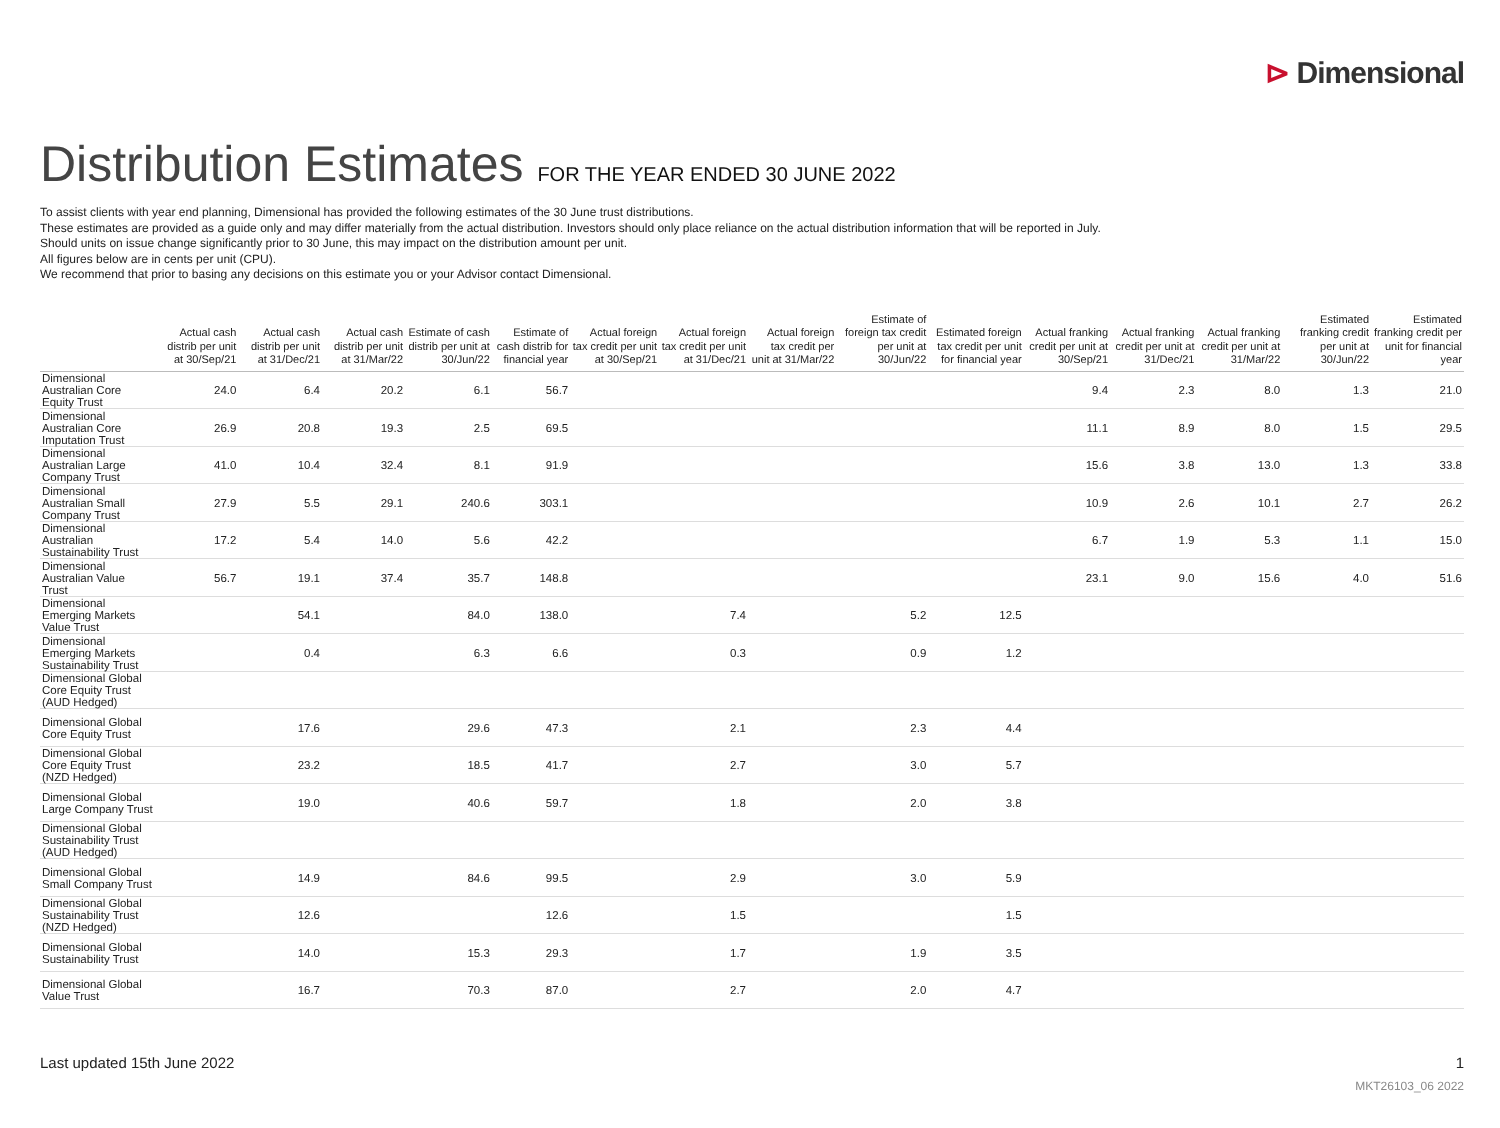⊳ Dimensional
Distribution Estimates FOR THE YEAR ENDED 30 JUNE 2022
To assist clients with year end planning, Dimensional has provided the following estimates of the 30 June trust distributions.
These estimates are provided as a guide only and may differ materially from the actual distribution. Investors should only place reliance on the actual distribution information that will be reported in July.
Should units on issue change significantly prior to 30 June, this may impact on the distribution amount per unit.
All figures below are in cents per unit (CPU).
We recommend that prior to basing any decisions on this estimate you or your Advisor contact Dimensional.
| | Actual cash distrib per unit at 30/Sep/21 | Actual cash distrib per unit at 31/Dec/21 | Actual cash distrib per unit at 31/Mar/22 | Estimate of cash distrib per unit at 30/Jun/22 | Estimate of cash distrib for financial year | Actual foreign tax credit per unit at 30/Sep/21 | Actual foreign tax credit per unit at 31/Dec/21 | Actual foreign tax credit per unit at 31/Mar/22 | Estimate of foreign tax credit per unit at 30/Jun/22 | Estimated foreign tax credit per unit for financial year | Actual franking credit per unit at 30/Sep/21 | Actual franking credit per unit at 31/Dec/21 | Actual franking credit per unit at 31/Mar/22 | Estimated franking credit per unit at 30/Jun/22 | Estimated franking credit per unit for financial year |
| --- | --- | --- | --- | --- | --- | --- | --- | --- | --- | --- | --- | --- | --- | --- | --- |
| Dimensional Australian Core Equity Trust | 24.0 | 6.4 | 20.2 | 6.1 | 56.7 | | | | | | 9.4 | 2.3 | 8.0 | 1.3 | 21.0 |
| Dimensional Australian Core Imputation Trust | 26.9 | 20.8 | 19.3 | 2.5 | 69.5 | | | | | | 11.1 | 8.9 | 8.0 | 1.5 | 29.5 |
| Dimensional Australian Large Company Trust | 41.0 | 10.4 | 32.4 | 8.1 | 91.9 | | | | | | 15.6 | 3.8 | 13.0 | 1.3 | 33.8 |
| Dimensional Australian Small Company Trust | 27.9 | 5.5 | 29.1 | 240.6 | 303.1 | | | | | | 10.9 | 2.6 | 10.1 | 2.7 | 26.2 |
| Dimensional Australian Sustainability Trust | 17.2 | 5.4 | 14.0 | 5.6 | 42.2 | | | | | | 6.7 | 1.9 | 5.3 | 1.1 | 15.0 |
| Dimensional Australian Value Trust | 56.7 | 19.1 | 37.4 | 35.7 | 148.8 | | | | | | 23.1 | 9.0 | 15.6 | 4.0 | 51.6 |
| Dimensional Emerging Markets Value Trust | | 54.1 | | 84.0 | 138.0 | | 7.4 | | 5.2 | 12.5 | | | | | |
| Dimensional Emerging Markets Sustainability Trust | | 0.4 | | 6.3 | 6.6 | | 0.3 | | 0.9 | 1.2 | | | | | |
| Dimensional Global Core Equity Trust (AUD Hedged) | | | | | | | | | | | | | | | |
| Dimensional Global Core Equity Trust | | 17.6 | | 29.6 | 47.3 | | 2.1 | | 2.3 | 4.4 | | | | | |
| Dimensional Global Core Equity Trust (NZD Hedged) | | 23.2 | | 18.5 | 41.7 | | 2.7 | | 3.0 | 5.7 | | | | | |
| Dimensional Global Large Company Trust | | 19.0 | | 40.6 | 59.7 | | 1.8 | | 2.0 | 3.8 | | | | | |
| Dimensional Global Sustainability Trust (AUD Hedged) | | | | | | | | | | | | | | | |
| Dimensional Global Small Company Trust | | 14.9 | | 84.6 | 99.5 | | 2.9 | | 3.0 | 5.9 | | | | | |
| Dimensional Global Sustainability Trust (NZD Hedged) | | 12.6 | | | 12.6 | | 1.5 | | | 1.5 | | | | | |
| Dimensional Global Sustainability Trust | | 14.0 | | 15.3 | 29.3 | | 1.7 | | 1.9 | 3.5 | | | | | |
| Dimensional Global Value Trust | | 16.7 | | 70.3 | 87.0 | | 2.7 | | 2.0 | 4.7 | | | | | |
Last updated 15th June 2022 1
MKT26103_06 2022